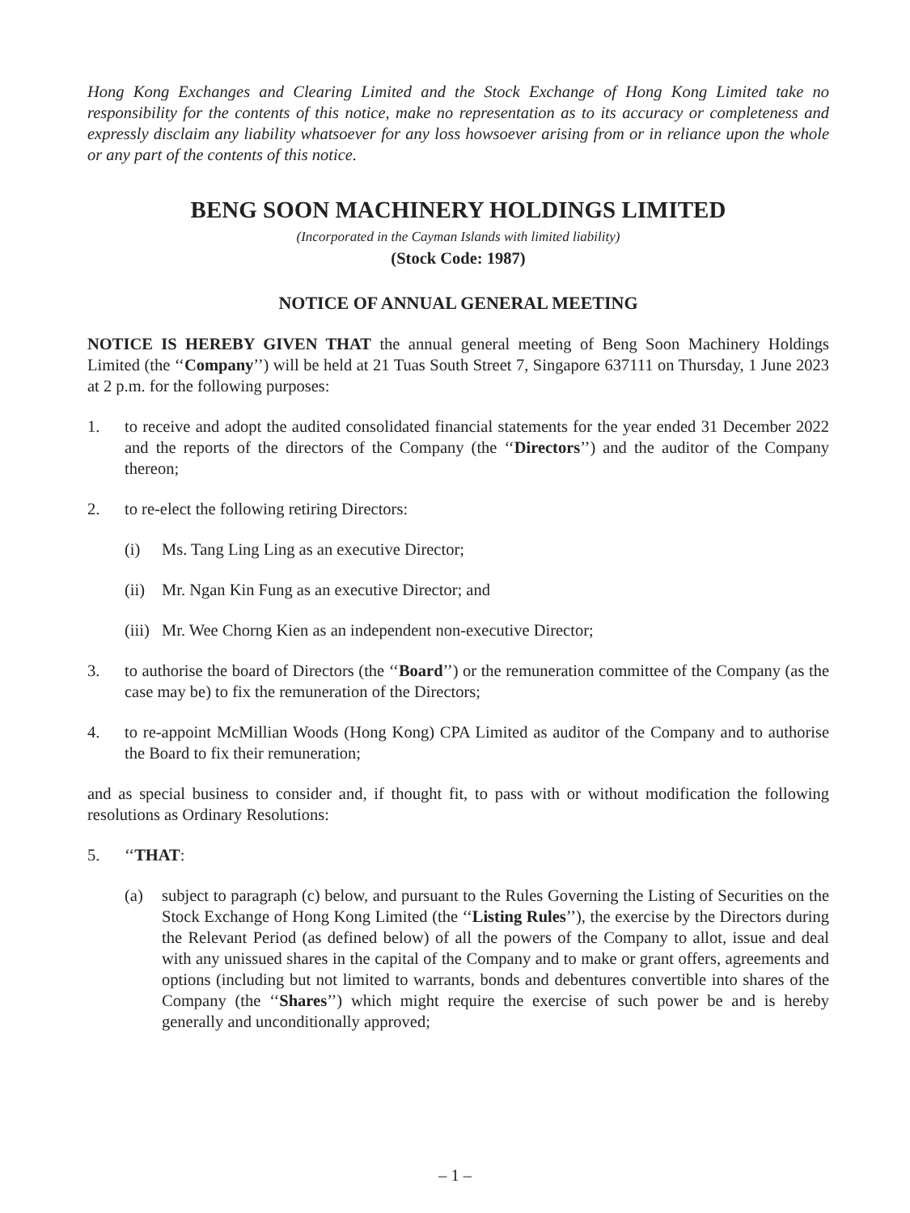Hong Kong Exchanges and Clearing Limited and the Stock Exchange of Hong Kong Limited take no responsibility for the contents of this notice, make no representation as to its accuracy or completeness and expressly disclaim any liability whatsoever for any loss howsoever arising from or in reliance upon the whole or any part of the contents of this notice.
BENG SOON MACHINERY HOLDINGS LIMITED
(Incorporated in the Cayman Islands with limited liability)
(Stock Code: 1987)
NOTICE OF ANNUAL GENERAL MEETING
NOTICE IS HEREBY GIVEN THAT the annual general meeting of Beng Soon Machinery Holdings Limited (the ‘‘Company’’) will be held at 21 Tuas South Street 7, Singapore 637111 on Thursday, 1 June 2023 at 2 p.m. for the following purposes:
1. to receive and adopt the audited consolidated financial statements for the year ended 31 December 2022 and the reports of the directors of the Company (the ‘‘Directors’’) and the auditor of the Company thereon;
2. to re-elect the following retiring Directors:
(i) Ms. Tang Ling Ling as an executive Director;
(ii)
Mr. Ngan Kin Fung as an executive Director; and
(iii)
Mr. Wee Chorng Kien as an independent non-executive Director;
3. to authorise the board of Directors (the ‘‘Board’’) or the remuneration committee of the Company (as the case may be) to fix the remuneration of the Directors;
4. to re-appoint McMillian Woods (Hong Kong) CPA Limited as auditor of the Company and to authorise the Board to fix their remuneration;
and as special business to consider and, if thought fit, to pass with or without modification the following resolutions as Ordinary Resolutions:
5. ‘‘THAT:
(a) subject to paragraph (c) below, and pursuant to the Rules Governing the Listing of Securities on the Stock Exchange of Hong Kong Limited (the ‘‘Listing Rules’’), the exercise by the Directors during the Relevant Period (as defined below) of all the powers of the Company to allot, issue and deal with any unissued shares in the capital of the Company and to make or grant offers, agreements and options (including but not limited to warrants, bonds and debentures convertible into shares of the Company (the ‘‘Shares’’) which might require the exercise of such power be and is hereby generally and unconditionally approved;
– 1 –